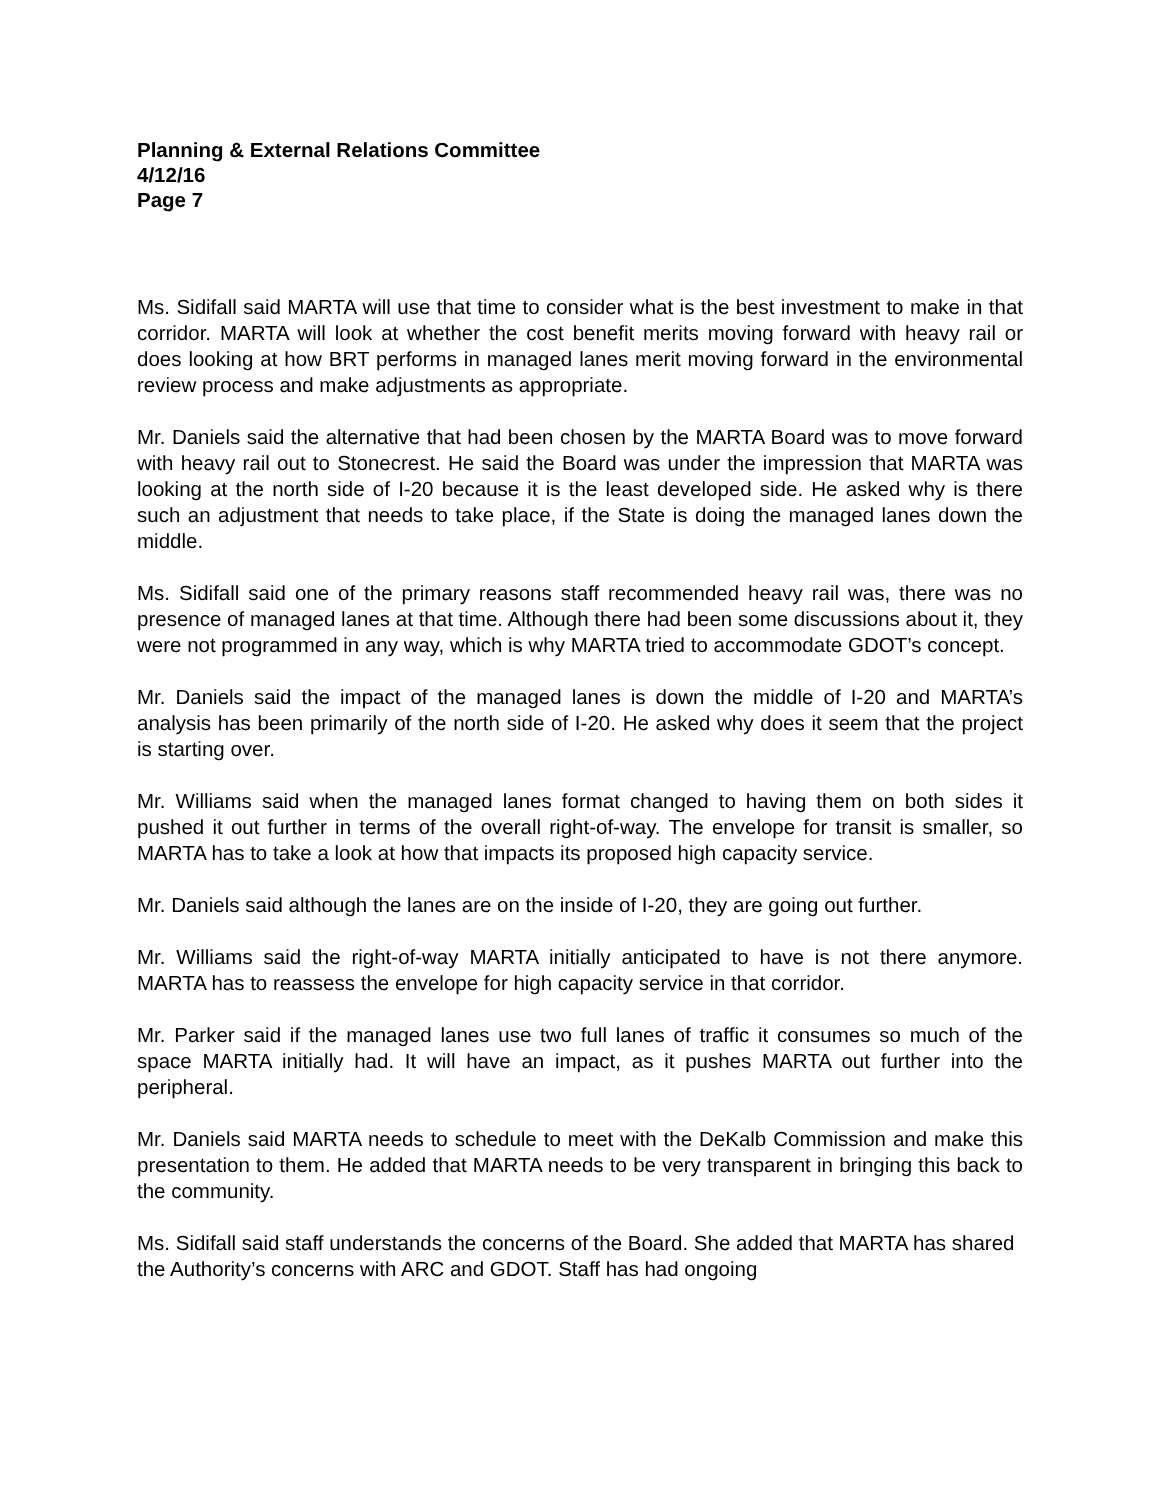Planning & External Relations Committee
4/12/16
Page 7
Ms. Sidifall said MARTA will use that time to consider what is the best investment to make in that corridor. MARTA will look at whether the cost benefit merits moving forward with heavy rail or does looking at how BRT performs in managed lanes merit moving forward in the environmental review process and make adjustments as appropriate.
Mr. Daniels said the alternative that had been chosen by the MARTA Board was to move forward with heavy rail out to Stonecrest. He said the Board was under the impression that MARTA was looking at the north side of I-20 because it is the least developed side. He asked why is there such an adjustment that needs to take place, if the State is doing the managed lanes down the middle.
Ms. Sidifall said one of the primary reasons staff recommended heavy rail was, there was no presence of managed lanes at that time. Although there had been some discussions about it, they were not programmed in any way, which is why MARTA tried to accommodate GDOT’s concept.
Mr. Daniels said the impact of the managed lanes is down the middle of I-20 and MARTA’s analysis has been primarily of the north side of I-20. He asked why does it seem that the project is starting over.
Mr. Williams said when the managed lanes format changed to having them on both sides it pushed it out further in terms of the overall right-of-way. The envelope for transit is smaller, so MARTA has to take a look at how that impacts its proposed high capacity service.
Mr. Daniels said although the lanes are on the inside of I-20, they are going out further.
Mr. Williams said the right-of-way MARTA initially anticipated to have is not there anymore. MARTA has to reassess the envelope for high capacity service in that corridor.
Mr. Parker said if the managed lanes use two full lanes of traffic it consumes so much of the space MARTA initially had. It will have an impact, as it pushes MARTA out further into the peripheral.
Mr. Daniels said MARTA needs to schedule to meet with the DeKalb Commission and make this presentation to them. He added that MARTA needs to be very transparent in bringing this back to the community.
Ms. Sidifall said staff understands the concerns of the Board. She added that MARTA has shared the Authority’s concerns with ARC and GDOT. Staff has had ongoing